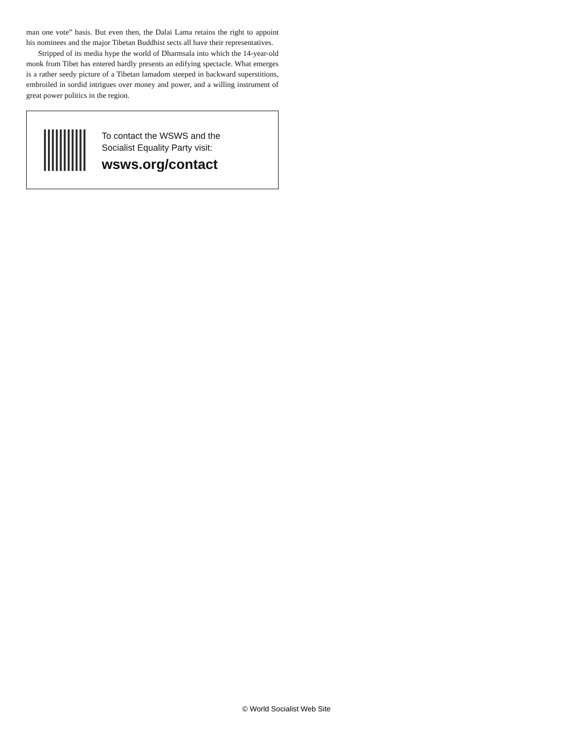man one vote” basis. But even then, the Dalai Lama retains the right to appoint his nominees and the major Tibetan Buddhist sects all have their representatives.
Stripped of its media hype the world of Dharmsala into which the 14-year-old monk from Tibet has entered hardly presents an edifying spectacle. What emerges is a rather seedy picture of a Tibetan lamadom steeped in backward superstitions, embroiled in sordid intrigues over money and power, and a willing instrument of great power politics in the region.
To contact the WSWS and the
Socialist Equality Party visit:
wsws.org/contact
© World Socialist Web Site